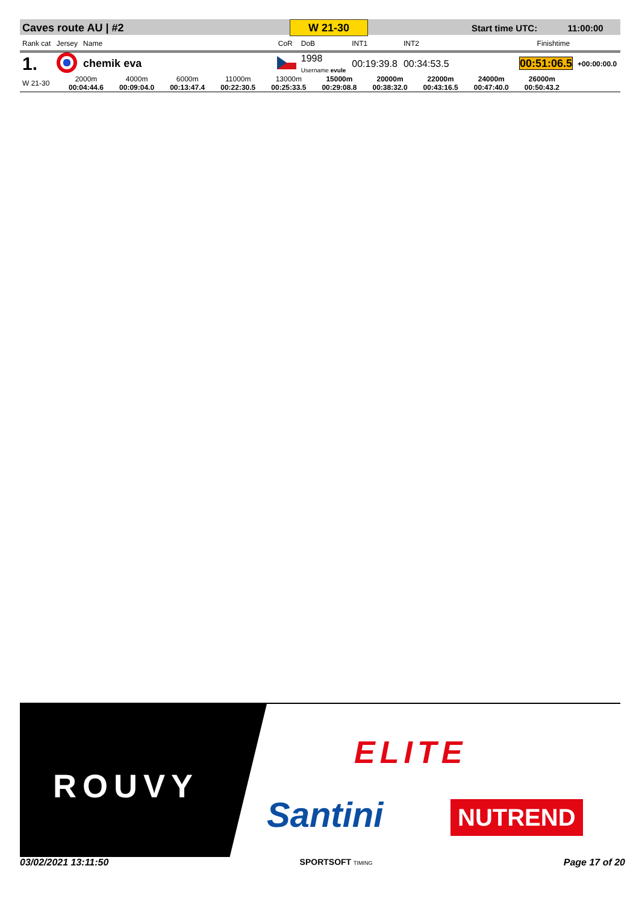| Caves route AU / #2 | W 21-30 | | Start time UTC: | 11:00:00 |
| Rank cat | Jersey | Name | CoR | DoB | INT1 | INT2 | Finishtime | |
| --- | --- | --- | --- | --- | --- | --- | --- | --- |
| 1. | | chemik eva | | 1998 Username evule | 00:19:39.8 | 00:34:53.5 | 00:51:06.5 | +00:00:00.0 |
| W 21-30 | 2000m 00:04:44.6 | 4000m 00:09:04.0 | 6000m 00:13:47.4 | 11000m 00:22:30.5 | 13000m 00:25:33.5 | 15000m 00:29:08.8 | 20000m 00:38:32.0 | 22000m 00:43:16.5 | 24000m 00:47:40.0 | 26000m 00:50:43.2 | |
ROUVY
ELITE
Santini NUTREND
03/02/2021 13:11:50 SPORTSOFT TIMING Page 17 of 20